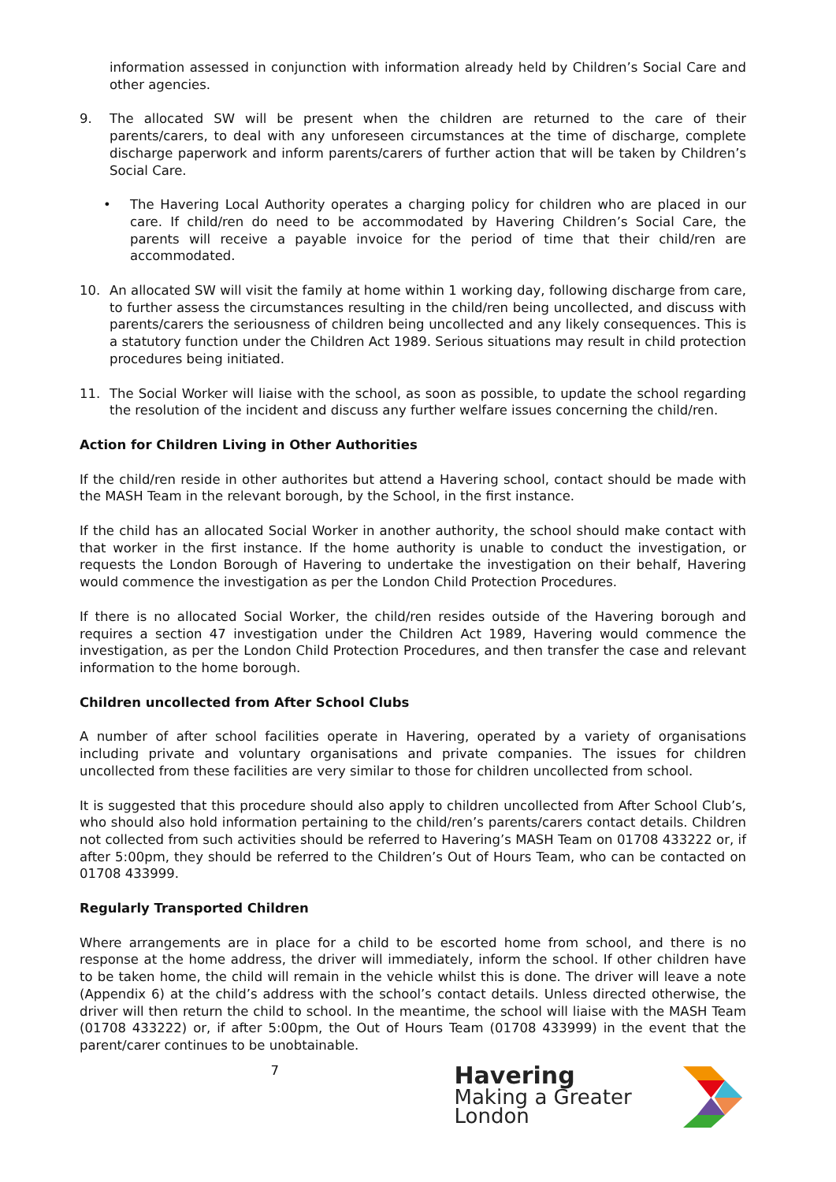information assessed in conjunction with information already held by Children’s Social Care and other agencies.
9. The allocated SW will be present when the children are returned to the care of their parents/carers, to deal with any unforeseen circumstances at the time of discharge, complete discharge paperwork and inform parents/carers of further action that will be taken by Children’s Social Care.
• The Havering Local Authority operates a charging policy for children who are placed in our care. If child/ren do need to be accommodated by Havering Children’s Social Care, the parents will receive a payable invoice for the period of time that their child/ren are accommodated.
10. An allocated SW will visit the family at home within 1 working day, following discharge from care, to further assess the circumstances resulting in the child/ren being uncollected, and discuss with parents/carers the seriousness of children being uncollected and any likely consequences. This is a statutory function under the Children Act 1989. Serious situations may result in child protection procedures being initiated.
11. The Social Worker will liaise with the school, as soon as possible, to update the school regarding the resolution of the incident and discuss any further welfare issues concerning the child/ren.
Action for Children Living in Other Authorities
If the child/ren reside in other authorites but attend a Havering school, contact should be made with the MASH Team in the relevant borough, by the School, in the first instance.
If the child has an allocated Social Worker in another authority, the school should make contact with that worker in the first instance. If the home authority is unable to conduct the investigation, or requests the London Borough of Havering to undertake the investigation on their behalf, Havering would commence the investigation as per the London Child Protection Procedures.
If there is no allocated Social Worker, the child/ren resides outside of the Havering borough and requires a section 47 investigation under the Children Act 1989, Havering would commence the investigation, as per the London Child Protection Procedures, and then transfer the case and relevant information to the home borough.
Children uncollected from After School Clubs
A number of after school facilities operate in Havering, operated by a variety of organisations including private and voluntary organisations and private companies. The issues for children uncollected from these facilities are very similar to those for children uncollected from school.
It is suggested that this procedure should also apply to children uncollected from After School Club’s, who should also hold information pertaining to the child/ren’s parents/carers contact details. Children not collected from such activities should be referred to Havering’s MASH Team on 01708 433222 or, if after 5:00pm, they should be referred to the Children’s Out of Hours Team, who can be contacted on 01708 433999.
Regularly Transported Children
Where arrangements are in place for a child to be escorted home from school, and there is no response at the home address, the driver will immediately, inform the school. If other children have to be taken home, the child will remain in the vehicle whilst this is done. The driver will leave a note (Appendix 6) at the child’s address with the school’s contact details. Unless directed otherwise, the driver will then return the child to school. In the meantime, the school will liaise with the MASH Team (01708 433222) or, if after 5:00pm, the Out of Hours Team (01708 433999) in the event that the parent/carer continues to be unobtainable.
7
Havering
Making a Greater London